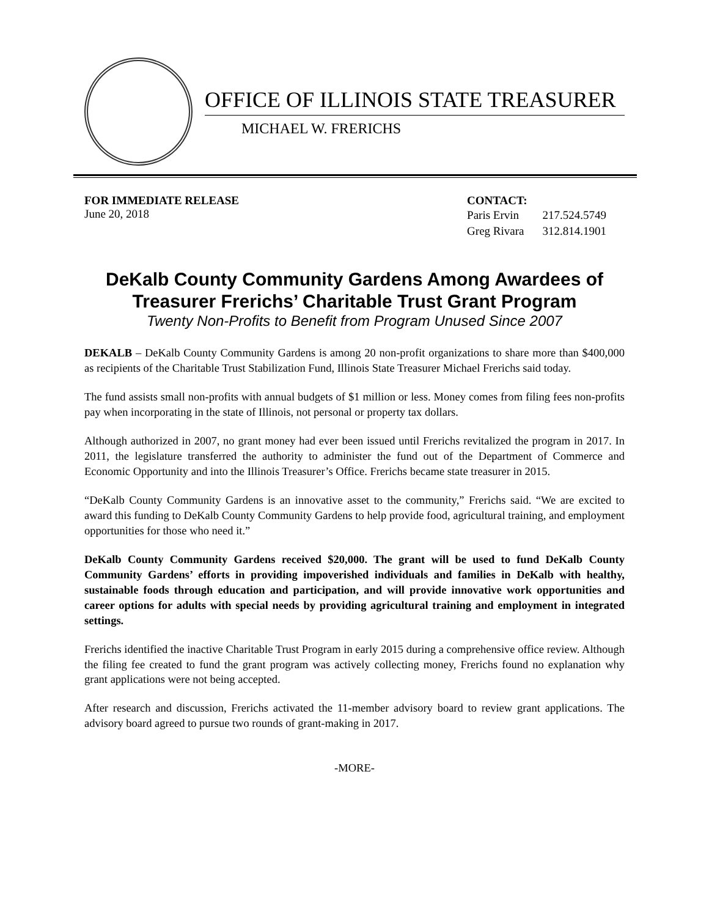OFFICE OF ILLINOIS STATE TREASURER
MICHAEL W. FRERICHS
FOR IMMEDIATE RELEASE
June 20, 2018
CONTACT:
| Paris Ervin | 217.524.5749 |
| Greg Rivara | 312.814.1901 |
DeKalb County Community Gardens Among Awardees of Treasurer Frerichs’ Charitable Trust Grant Program
Twenty Non-Profits to Benefit from Program Unused Since 2007
DEKALB – DeKalb County Community Gardens is among 20 non-profit organizations to share more than $400,000 as recipients of the Charitable Trust Stabilization Fund, Illinois State Treasurer Michael Frerichs said today.
The fund assists small non-profits with annual budgets of $1 million or less. Money comes from filing fees non-profits pay when incorporating in the state of Illinois, not personal or property tax dollars.
Although authorized in 2007, no grant money had ever been issued until Frerichs revitalized the program in 2017. In 2011, the legislature transferred the authority to administer the fund out of the Department of Commerce and Economic Opportunity and into the Illinois Treasurer’s Office. Frerichs became state treasurer in 2015.
“DeKalb County Community Gardens is an innovative asset to the community,” Frerichs said. “We are excited to award this funding to DeKalb County Community Gardens to help provide food, agricultural training, and employment opportunities for those who need it.”
DeKalb County Community Gardens received $20,000. The grant will be used to fund DeKalb County Community Gardens’ efforts in providing impoverished individuals and families in DeKalb with healthy, sustainable foods through education and participation, and will provide innovative work opportunities and career options for adults with special needs by providing agricultural training and employment in integrated settings.
Frerichs identified the inactive Charitable Trust Program in early 2015 during a comprehensive office review. Although the filing fee created to fund the grant program was actively collecting money, Frerichs found no explanation why grant applications were not being accepted.
After research and discussion, Frerichs activated the 11-member advisory board to review grant applications. The advisory board agreed to pursue two rounds of grant-making in 2017.
-MORE-